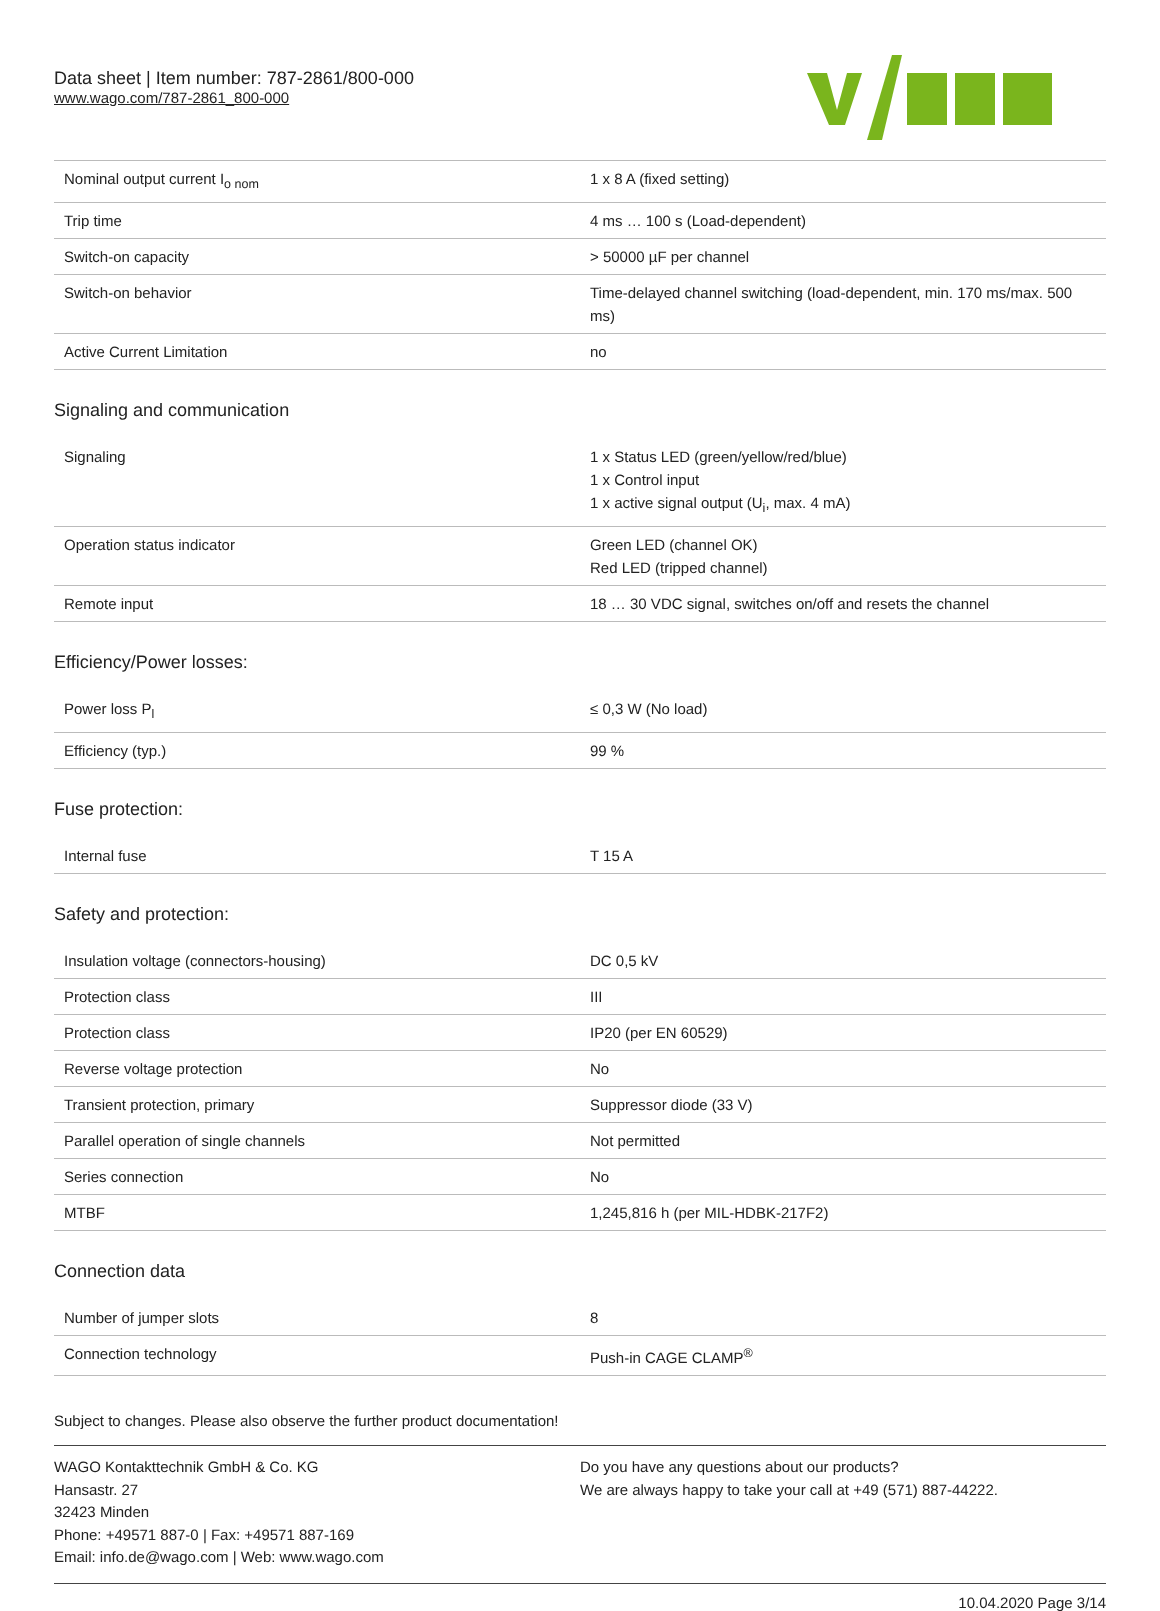Data sheet | Item number: 787-2861/800-000
www.wago.com/787-2861_800-000
| Nominal output current I<sub>o nom</sub> | 1 x 8 A (fixed setting) |
| Trip time | 4 ms … 100 s (Load-dependent) |
| Switch-on capacity | > 50000 µF per channel |
| Switch-on behavior | Time-delayed channel switching (load-dependent, min. 170 ms/max. 500 ms) |
| Active Current Limitation | no |
Signaling and communication
| Signaling | 1 x Status LED (green/yellow/red/blue) 1 x Control input 1 x active signal output (U<sub>i</sub>, max. 4 mA) |
| Operation status indicator | Green LED (channel OK) Red LED (tripped channel) |
| Remote input | 18 … 30 VDC signal, switches on/off and resets the channel |
Efficiency/Power losses:
| Power loss P<sub>l</sub> | ≤ 0,3 W (No load) |
| Efficiency (typ.) | 99 % |
Fuse protection:
| Internal fuse | T 15 A |
Safety and protection:
| Insulation voltage (connectors-housing) | DC 0,5 kV |
| Protection class | III |
| Protection class | IP20 (per EN 60529) |
| Reverse voltage protection | No |
| Transient protection, primary | Suppressor diode (33 V) |
| Parallel operation of single channels | Not permitted |
| Series connection | No |
| MTBF | 1,245,816 h (per MIL-HDBK-217F2) |
Connection data
| Number of jumper slots | 8 |
| Connection technology | Push-in CAGE CLAMP<sup>®</sup> |
Subject to changes. Please also observe the further product documentation!
WAGO Kontakttechnik GmbH & Co. KG
Hansastr. 27
32423 Minden
Phone: +49571 887-0 | Fax: +49571 887-169
Email: info.de@wago.com | Web: www.wago.com
Do you have any questions about our products?
We are always happy to take your call at +49 (571) 887-44222.
10.04.2020 Page 3/14